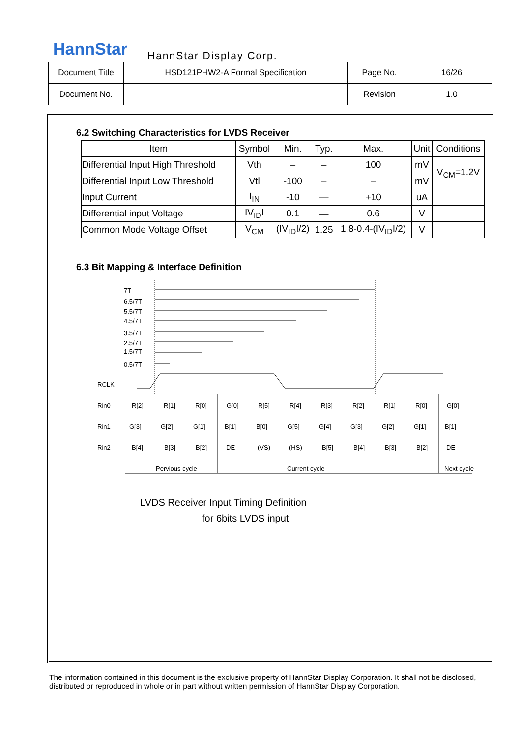HannStar HannStar Display Corp.
| Document Title | HSD121PHW2-A Formal Specification | Page No. | 16/26 |
| Document No. | | Revision | 1.0 |
6.2 Switching Characteristics for LVDS Receiver
| Item | Symbol | Min. | Typ. | Max. | Unit | Conditions |
| --- | --- | --- | --- | --- | --- | --- |
| Differential Input High Threshold | Vth | – | – | 100 | mV | V<sub>CM</sub>=1.2V |
| Differential Input Low Threshold | Vtl | -100 | – | – | mV | |
| Input Current | I<sub>IN</sub> | -10 | — | +10 | uA | |
| Differential input Voltage | IV<sub>ID</sub>I | 0.1 | — | 0.6 | V | |
| Common Mode Voltage Offset | V<sub>CM</sub> | (IV<sub>ID</sub>I/2) | 1.25 | 1.8-0.4-(IV<sub>ID</sub>I/2) | V | |
6.3 Bit Mapping & Interface Definition
7T
6.5/7T
5.5/7T
4.5/7T
3.5/7T
2.5/7T
1.5/7T
0.5/7T
RCLK
Rin0
Rin1
Rin2
R[2]
R[1]
R[0]
G[0]
R[5]
R[4]
R[3]
R[2]
R[1]
R[0]
G[0]
G[3]
G[2]
G[1]
B[1]
B[0]
G[5]
G[4]
G[3]
G[2]
G[1]
B[1]
B[4]
B[3]
B[2]
DE
(VS)
(HS)
B[5]
B[4]
B[3]
B[2]
DE
Pervious cycle
Current cycle
Next cycle
LVDS Receiver Input Timing Definition
for 6bits LVDS input
The information contained in this document is the exclusive property of HannStar Display Corporation. It shall not be disclosed, distributed or reproduced in whole or in part without written permission of HannStar Display Corporation.